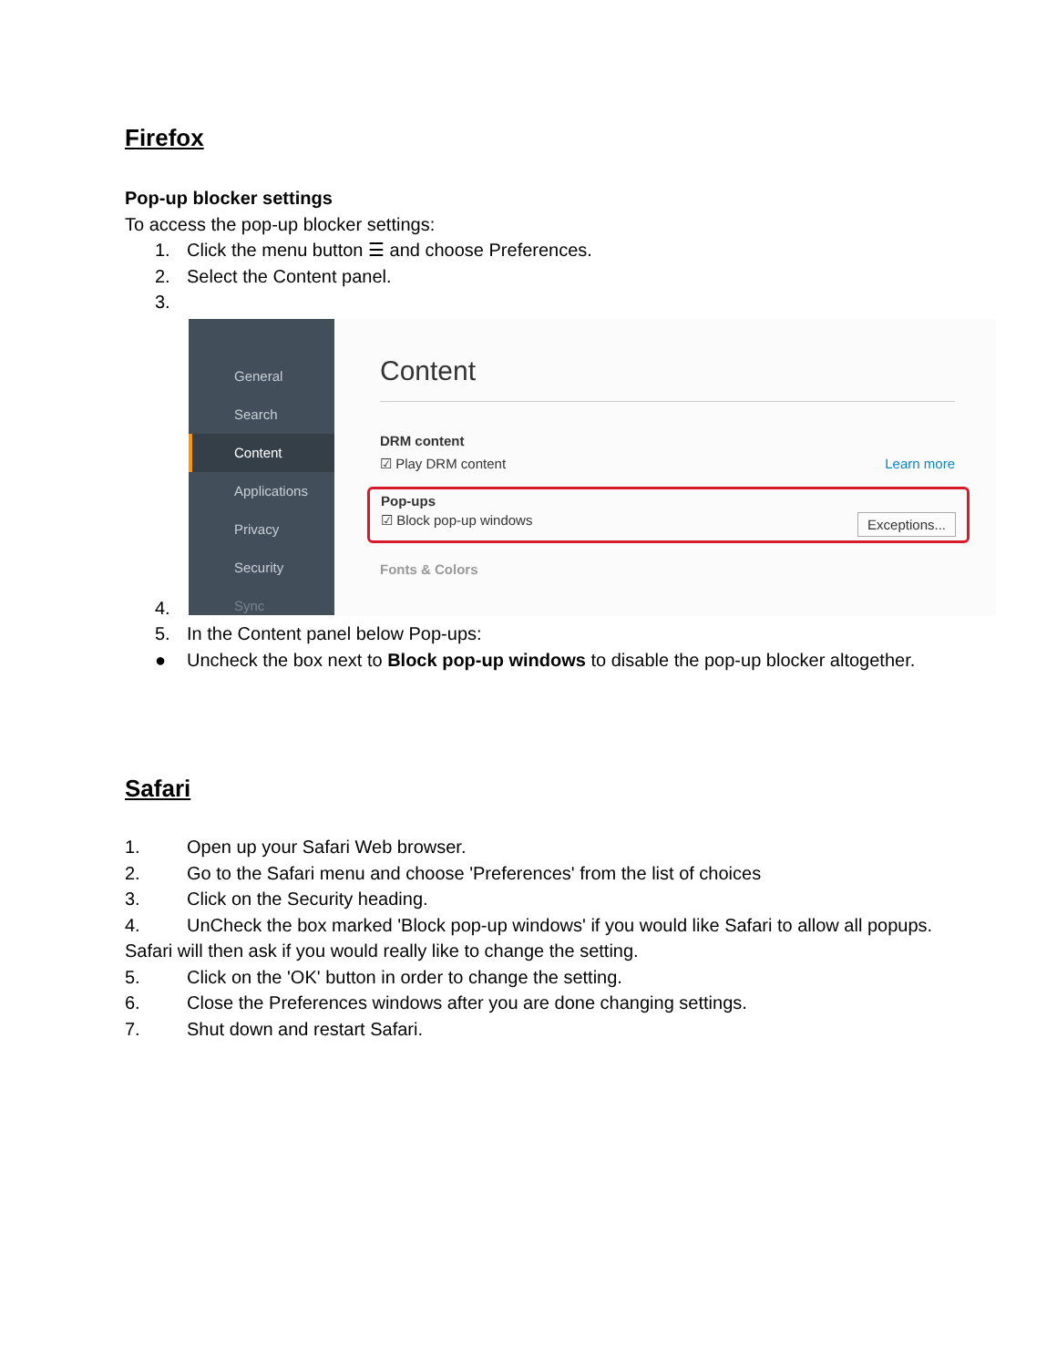Firefox
Pop-up blocker settings
To access the pop-up blocker settings:
1. Click the menu button ☰ and choose Preferences.
2. Select the Content panel.
3.
General
Search
Content
Applications
Privacy
Security
Sync
Content
DRM content
☑ Play DRM content Learn more
Pop-ups
☑ Block pop-up windows Exceptions...
Fonts & Colors
4.
5. In the Content panel below Pop-ups:
● Uncheck the box next to Block pop-up windows to disable the pop-up blocker altogether.
Safari
1. Open up your Safari Web browser.
2. Go to the Safari menu and choose 'Preferences' from the list of choices
3. Click on the Security heading.
4. UnCheck the box marked 'Block pop-up windows' if you would like Safari to allow all popups. Safari will then ask if you would really like to change the setting.
5. Click on the 'OK' button in order to change the setting.
6. Close the Preferences windows after you are done changing settings.
7. Shut down and restart Safari.